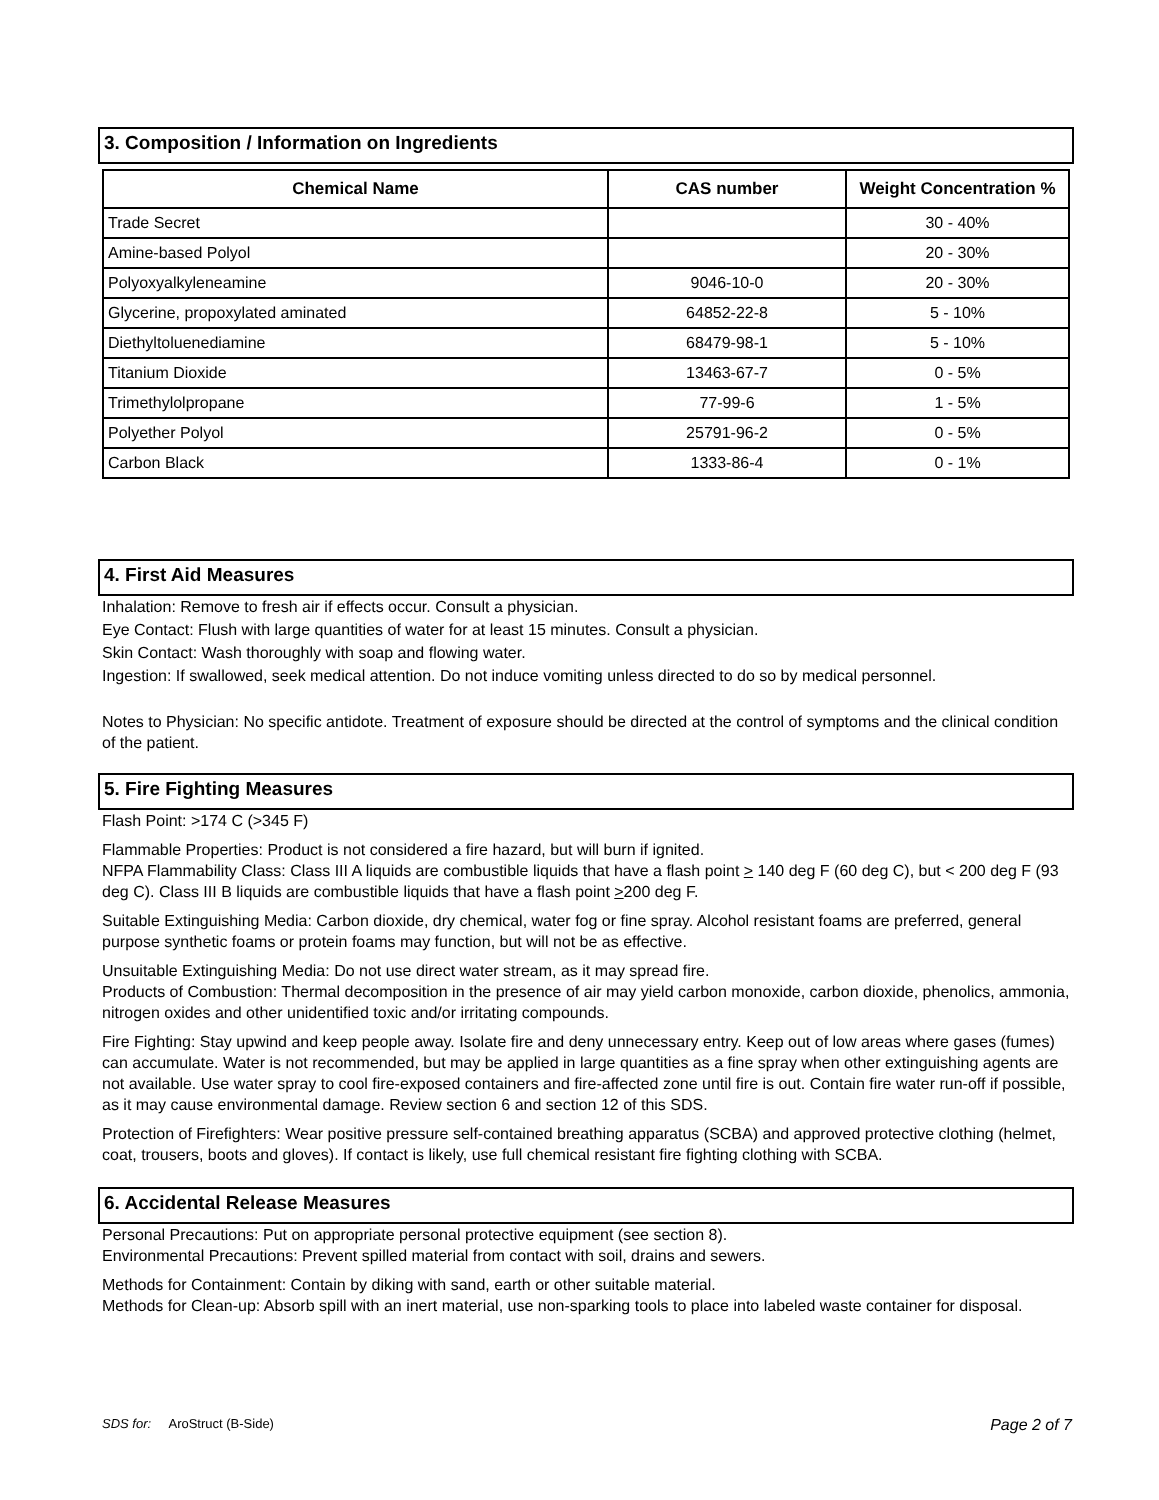3. Composition / Information on Ingredients
| Chemical Name | CAS number | Weight Concentration % |
| --- | --- | --- |
| Trade Secret | | 30 - 40% |
| Amine-based Polyol | | 20 - 30% |
| Polyoxyalkyleneamine | 9046-10-0 | 20 - 30% |
| Glycerine, propoxylated aminated | 64852-22-8 | 5 - 10% |
| Diethyltoluenediamine | 68479-98-1 | 5 - 10% |
| Titanium Dioxide | 13463-67-7 | 0 - 5% |
| Trimethylolpropane | 77-99-6 | 1 - 5% |
| Polyether Polyol | 25791-96-2 | 0 - 5% |
| Carbon Black | 1333-86-4 | 0 - 1% |
4. First Aid Measures
Inhalation: Remove to fresh air if effects occur. Consult a physician.
Eye Contact: Flush with large quantities of water for at least 15 minutes. Consult a physician.
Skin Contact: Wash thoroughly with soap and flowing water.
Ingestion: If swallowed, seek medical attention. Do not induce vomiting unless directed to do so by medical personnel.
Notes to Physician: No specific antidote. Treatment of exposure should be directed at the control of symptoms and the clinical condition of the patient.
5. Fire Fighting Measures
Flash Point: >174 C (>345 F)
Flammable Properties: Product is not considered a fire hazard, but will burn if ignited.
NFPA Flammability Class: Class III A liquids are combustible liquids that have a flash point > 140 deg F (60 deg C), but < 200 deg F (93 deg C). Class III B liquids are combustible liquids that have a flash point >200 deg F.
Suitable Extinguishing Media: Carbon dioxide, dry chemical, water fog or fine spray. Alcohol resistant foams are preferred, general purpose synthetic foams or protein foams may function, but will not be as effective.
Unsuitable Extinguishing Media: Do not use direct water stream, as it may spread fire.
Products of Combustion: Thermal decomposition in the presence of air may yield carbon monoxide, carbon dioxide, phenolics, ammonia, nitrogen oxides and other unidentified toxic and/or irritating compounds.
Fire Fighting: Stay upwind and keep people away. Isolate fire and deny unnecessary entry. Keep out of low areas where gases (fumes) can accumulate. Water is not recommended, but may be applied in large quantities as a fine spray when other extinguishing agents are not available. Use water spray to cool fire-exposed containers and fire-affected zone until fire is out. Contain fire water run-off if possible, as it may cause environmental damage. Review section 6 and section 12 of this SDS.
Protection of Firefighters: Wear positive pressure self-contained breathing apparatus (SCBA) and approved protective clothing (helmet, coat, trousers, boots and gloves). If contact is likely, use full chemical resistant fire fighting clothing with SCBA.
6. Accidental Release Measures
Personal Precautions: Put on appropriate personal protective equipment (see section 8).
Environmental Precautions: Prevent spilled material from contact with soil, drains and sewers.
Methods for Containment: Contain by diking with sand, earth or other suitable material.
Methods for Clean-up: Absorb spill with an inert material, use non-sparking tools to place into labeled waste container for disposal.
SDS for: AroStruct (B-Side) Page 2 of 7